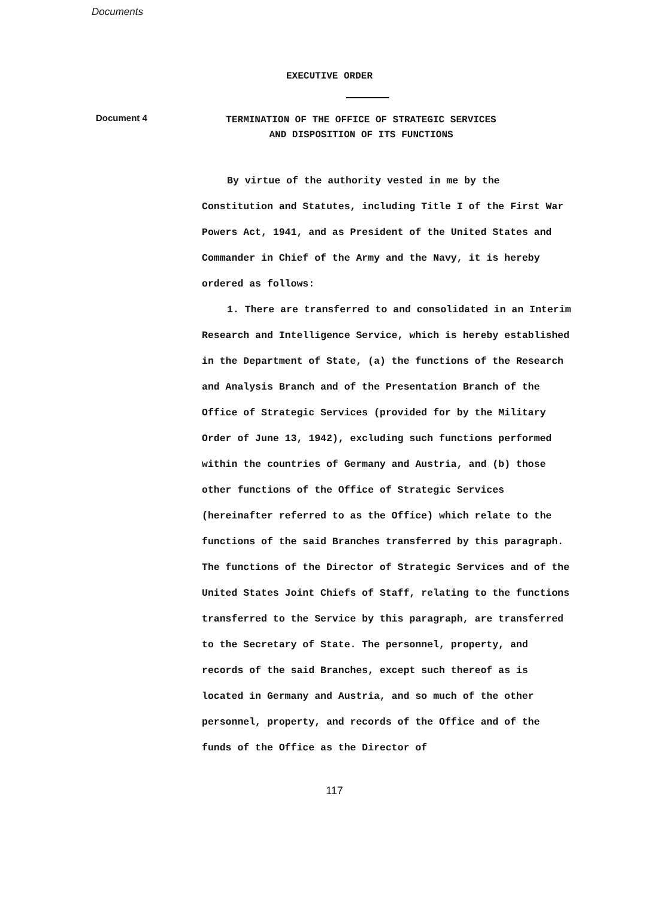Documents
EXECUTIVE ORDER
Document 4
TERMINATION OF THE OFFICE OF STRATEGIC SERVICES
AND DISPOSITION OF ITS FUNCTIONS
By virtue of the authority vested in me by the Constitution and Statutes, including Title I of the First War Powers Act, 1941, and as President of the United States and Commander in Chief of the Army and the Navy, it is hereby ordered as follows:
1. There are transferred to and consolidated in an Interim Research and Intelligence Service, which is hereby established in the Department of State, (a) the functions of the Research and Analysis Branch and of the Presentation Branch of the Office of Strategic Services (provided for by the Military Order of June 13, 1942), excluding such functions performed within the countries of Germany and Austria, and (b) those other functions of the Office of Strategic Services (hereinafter referred to as the Office) which relate to the functions of the said Branches transferred by this paragraph. The functions of the Director of Strategic Services and of the United States Joint Chiefs of Staff, relating to the functions transferred to the Service by this paragraph, are transferred to the Secretary of State. The personnel, property, and records of the said Branches, except such thereof as is located in Germany and Austria, and so much of the other personnel, property, and records of the Office and of the funds of the Office as the Director of
117